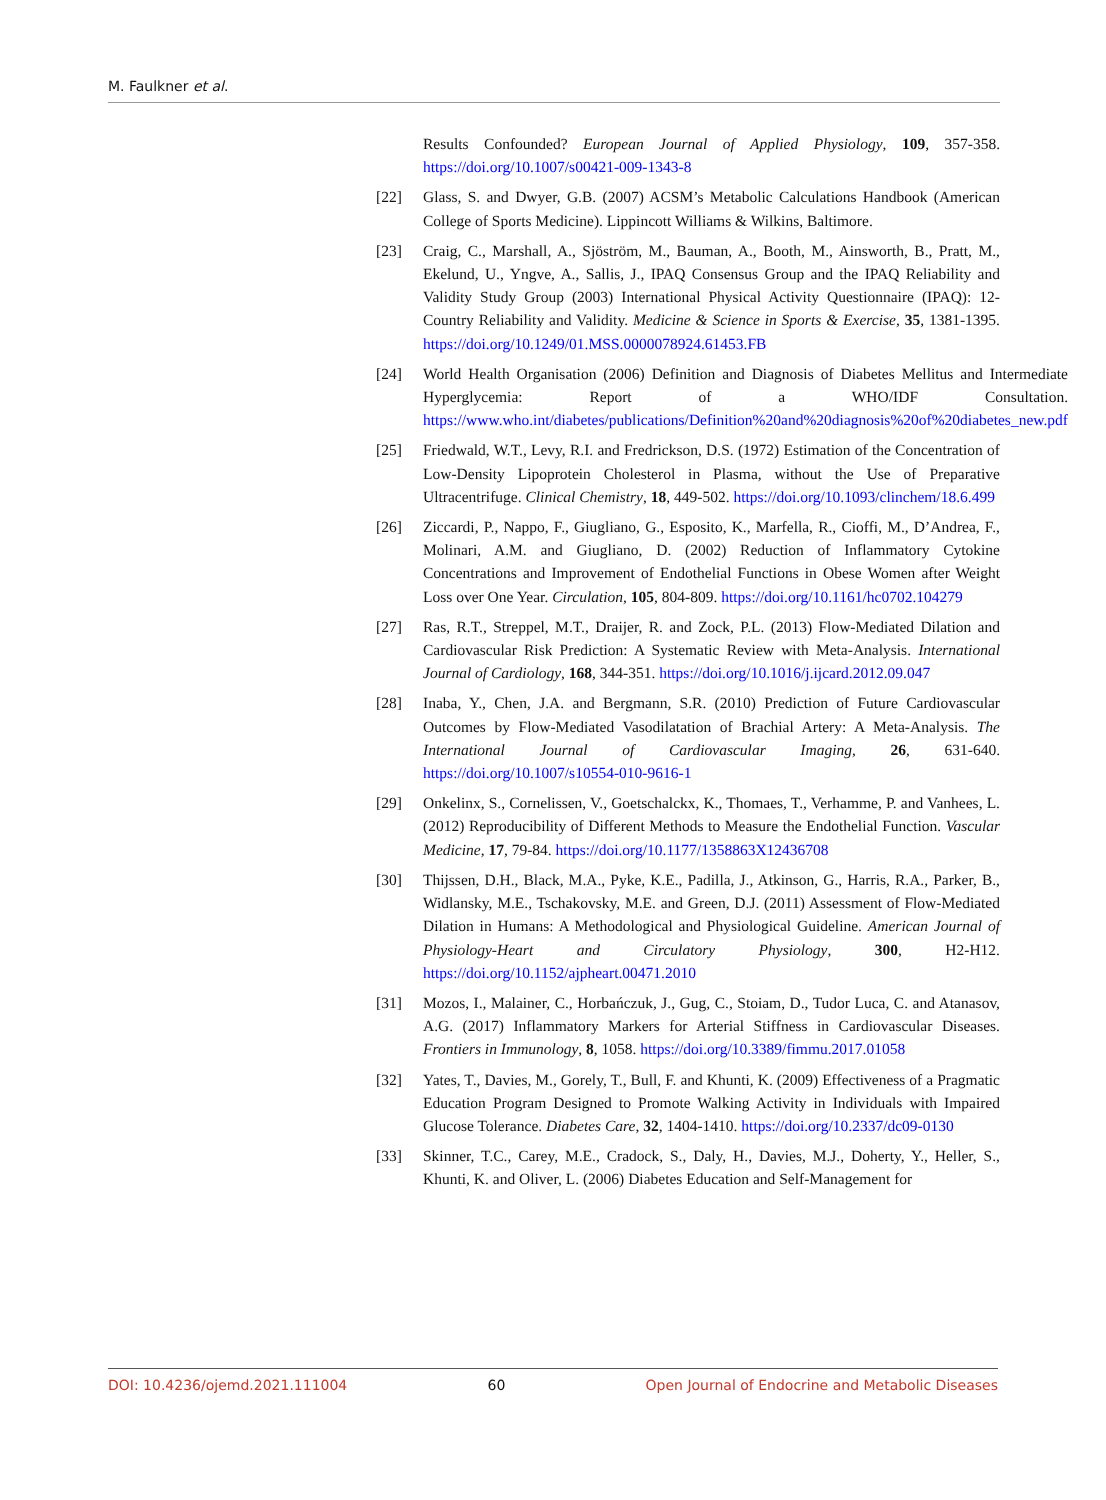M. Faulkner et al.
Results Confounded? European Journal of Applied Physiology, 109, 357-358. https://doi.org/10.1007/s00421-009-1343-8
[22] Glass, S. and Dwyer, G.B. (2007) ACSM’s Metabolic Calculations Handbook (American College of Sports Medicine). Lippincott Williams & Wilkins, Baltimore.
[23] Craig, C., Marshall, A., Sjöström, M., Bauman, A., Booth, M., Ainsworth, B., Pratt, M., Ekelund, U., Yngve, A., Sallis, J., IPAQ Consensus Group and the IPAQ Reliability and Validity Study Group (2003) International Physical Activity Questionnaire (IPAQ): 12-Country Reliability and Validity. Medicine & Science in Sports & Exercise, 35, 1381-1395. https://doi.org/10.1249/01.MSS.0000078924.61453.FB
[24] World Health Organisation (2006) Definition and Diagnosis of Diabetes Mellitus and Intermediate Hyperglycemia: Report of a WHO/IDF Consultation. https://www.who.int/diabetes/publications/Definition%20and%20diagnosis%20of%20diabetes_new.pdf
[25] Friedwald, W.T., Levy, R.I. and Fredrickson, D.S. (1972) Estimation of the Concentration of Low-Density Lipoprotein Cholesterol in Plasma, without the Use of Preparative Ultracentrifuge. Clinical Chemistry, 18, 449-502. https://doi.org/10.1093/clinchem/18.6.499
[26] Ziccardi, P., Nappo, F., Giugliano, G., Esposito, K., Marfella, R., Cioffi, M., D’Andrea, F., Molinari, A.M. and Giugliano, D. (2002) Reduction of Inflammatory Cytokine Concentrations and Improvement of Endothelial Functions in Obese Women after Weight Loss over One Year. Circulation, 105, 804-809. https://doi.org/10.1161/hc0702.104279
[27] Ras, R.T., Streppel, M.T., Draijer, R. and Zock, P.L. (2013) Flow-Mediated Dilation and Cardiovascular Risk Prediction: A Systematic Review with Meta-Analysis. International Journal of Cardiology, 168, 344-351. https://doi.org/10.1016/j.ijcard.2012.09.047
[28] Inaba, Y., Chen, J.A. and Bergmann, S.R. (2010) Prediction of Future Cardiovascular Outcomes by Flow-Mediated Vasodilatation of Brachial Artery: A Meta-Analysis. The International Journal of Cardiovascular Imaging, 26, 631-640. https://doi.org/10.1007/s10554-010-9616-1
[29] Onkelinx, S., Cornelissen, V., Goetschalckx, K., Thomaes, T., Verhamme, P. and Vanhees, L. (2012) Reproducibility of Different Methods to Measure the Endothelial Function. Vascular Medicine, 17, 79-84. https://doi.org/10.1177/1358863X12436708
[30] Thijssen, D.H., Black, M.A., Pyke, K.E., Padilla, J., Atkinson, G., Harris, R.A., Parker, B., Widlansky, M.E., Tschakovsky, M.E. and Green, D.J. (2011) Assessment of Flow-Mediated Dilation in Humans: A Methodological and Physiological Guideline. American Journal of Physiology-Heart and Circulatory Physiology, 300, H2-H12. https://doi.org/10.1152/ajpheart.00471.2010
[31] Mozos, I., Malainer, C., Horbańczuk, J., Gug, C., Stoiam, D., Tudor Luca, C. and Atanasov, A.G. (2017) Inflammatory Markers for Arterial Stiffness in Cardiovascular Diseases. Frontiers in Immunology, 8, 1058. https://doi.org/10.3389/fimmu.2017.01058
[32] Yates, T., Davies, M., Gorely, T., Bull, F. and Khunti, K. (2009) Effectiveness of a Pragmatic Education Program Designed to Promote Walking Activity in Individuals with Impaired Glucose Tolerance. Diabetes Care, 32, 1404-1410. https://doi.org/10.2337/dc09-0130
[33] Skinner, T.C., Carey, M.E., Cradock, S., Daly, H., Davies, M.J., Doherty, Y., Heller, S., Khunti, K. and Oliver, L. (2006) Diabetes Education and Self-Management for
DOI: 10.4236/ojemd.2021.111004 60 Open Journal of Endocrine and Metabolic Diseases